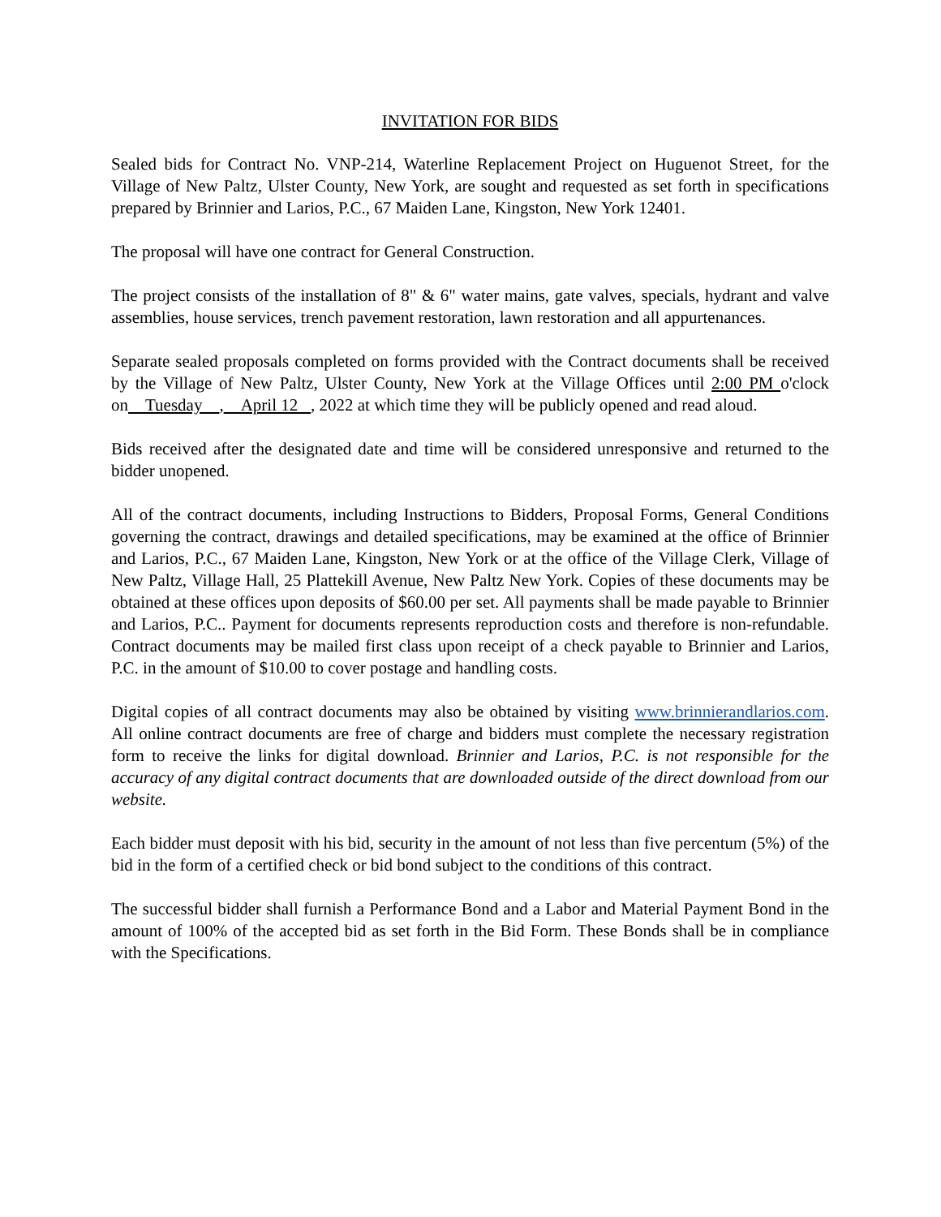INVITATION FOR BIDS
Sealed bids for Contract No. VNP-214, Waterline Replacement Project on Huguenot Street, for the Village of New Paltz, Ulster County, New York, are sought and requested as set forth in specifications prepared by Brinnier and Larios, P.C., 67 Maiden Lane, Kingston, New York 12401.
The proposal will have one contract for General Construction.
The project consists of the installation of 8" & 6" water mains, gate valves, specials, hydrant and valve assemblies, house services, trench pavement restoration, lawn restoration and all appurtenances.
Separate sealed proposals completed on forms provided with the Contract documents shall be received by the Village of New Paltz, Ulster County, New York at the Village Offices until 2:00 PM o'clock on Tuesday , April 12 , 2022 at which time they will be publicly opened and read aloud.
Bids received after the designated date and time will be considered unresponsive and returned to the bidder unopened.
All of the contract documents, including Instructions to Bidders, Proposal Forms, General Conditions governing the contract, drawings and detailed specifications, may be examined at the office of Brinnier and Larios, P.C., 67 Maiden Lane, Kingston, New York or at the office of the Village Clerk, Village of New Paltz, Village Hall, 25 Plattekill Avenue, New Paltz New York. Copies of these documents may be obtained at these offices upon deposits of $60.00 per set. All payments shall be made payable to Brinnier and Larios, P.C.. Payment for documents represents reproduction costs and therefore is non-refundable. Contract documents may be mailed first class upon receipt of a check payable to Brinnier and Larios, P.C. in the amount of $10.00 to cover postage and handling costs.
Digital copies of all contract documents may also be obtained by visiting www.brinnierandlarios.com. All online contract documents are free of charge and bidders must complete the necessary registration form to receive the links for digital download. Brinnier and Larios, P.C. is not responsible for the accuracy of any digital contract documents that are downloaded outside of the direct download from our website.
Each bidder must deposit with his bid, security in the amount of not less than five percentum (5%) of the bid in the form of a certified check or bid bond subject to the conditions of this contract.
The successful bidder shall furnish a Performance Bond and a Labor and Material Payment Bond in the amount of 100% of the accepted bid as set forth in the Bid Form. These Bonds shall be in compliance with the Specifications.